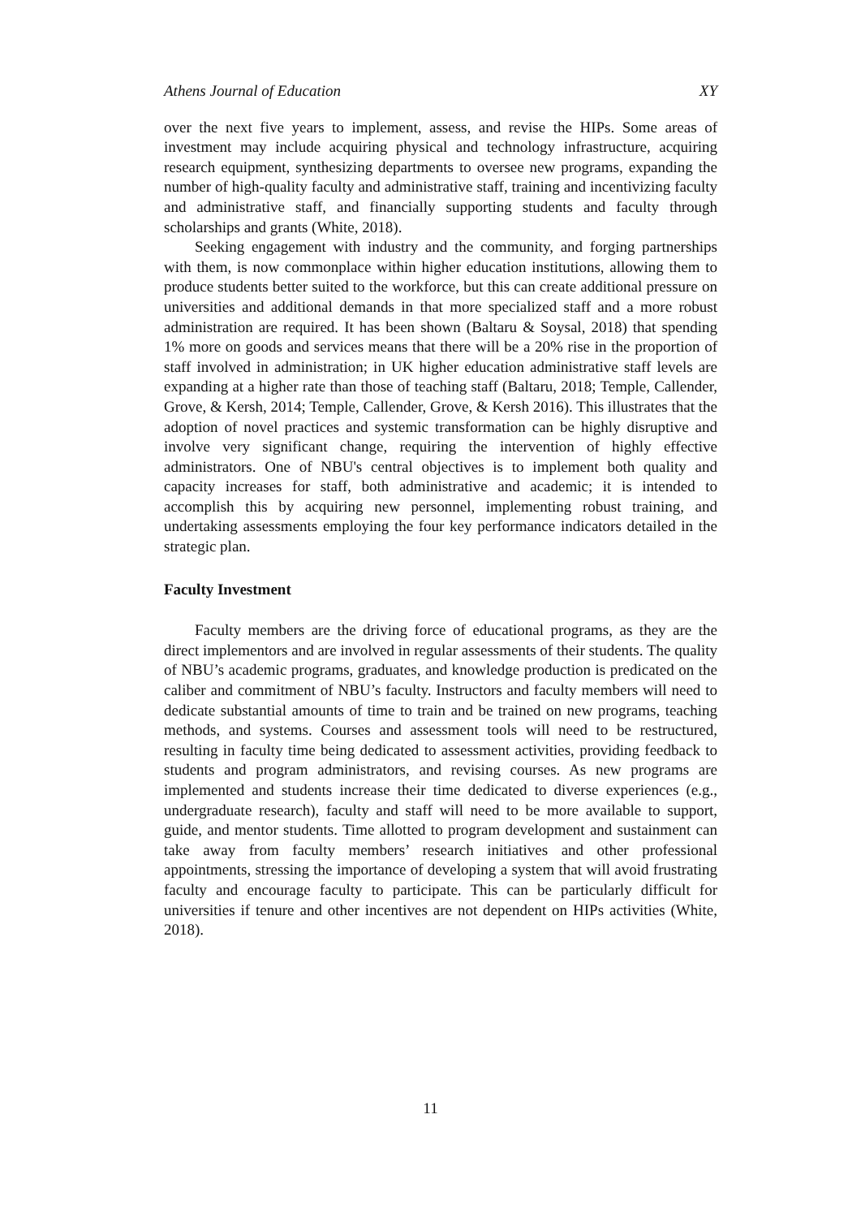Athens Journal of Education XY
over the next five years to implement, assess, and revise the HIPs. Some areas of investment may include acquiring physical and technology infrastructure, acquiring research equipment, synthesizing departments to oversee new programs, expanding the number of high-quality faculty and administrative staff, training and incentivizing faculty and administrative staff, and financially supporting students and faculty through scholarships and grants (White, 2018).
Seeking engagement with industry and the community, and forging partnerships with them, is now commonplace within higher education institutions, allowing them to produce students better suited to the workforce, but this can create additional pressure on universities and additional demands in that more specialized staff and a more robust administration are required. It has been shown (Baltaru & Soysal, 2018) that spending 1% more on goods and services means that there will be a 20% rise in the proportion of staff involved in administration; in UK higher education administrative staff levels are expanding at a higher rate than those of teaching staff (Baltaru, 2018; Temple, Callender, Grove, & Kersh, 2014; Temple, Callender, Grove, & Kersh 2016). This illustrates that the adoption of novel practices and systemic transformation can be highly disruptive and involve very significant change, requiring the intervention of highly effective administrators. One of NBU's central objectives is to implement both quality and capacity increases for staff, both administrative and academic; it is intended to accomplish this by acquiring new personnel, implementing robust training, and undertaking assessments employing the four key performance indicators detailed in the strategic plan.
Faculty Investment
Faculty members are the driving force of educational programs, as they are the direct implementors and are involved in regular assessments of their students. The quality of NBU’s academic programs, graduates, and knowledge production is predicated on the caliber and commitment of NBU’s faculty. Instructors and faculty members will need to dedicate substantial amounts of time to train and be trained on new programs, teaching methods, and systems. Courses and assessment tools will need to be restructured, resulting in faculty time being dedicated to assessment activities, providing feedback to students and program administrators, and revising courses. As new programs are implemented and students increase their time dedicated to diverse experiences (e.g., undergraduate research), faculty and staff will need to be more available to support, guide, and mentor students. Time allotted to program development and sustainment can take away from faculty members’ research initiatives and other professional appointments, stressing the importance of developing a system that will avoid frustrating faculty and encourage faculty to participate. This can be particularly difficult for universities if tenure and other incentives are not dependent on HIPs activities (White, 2018).
11